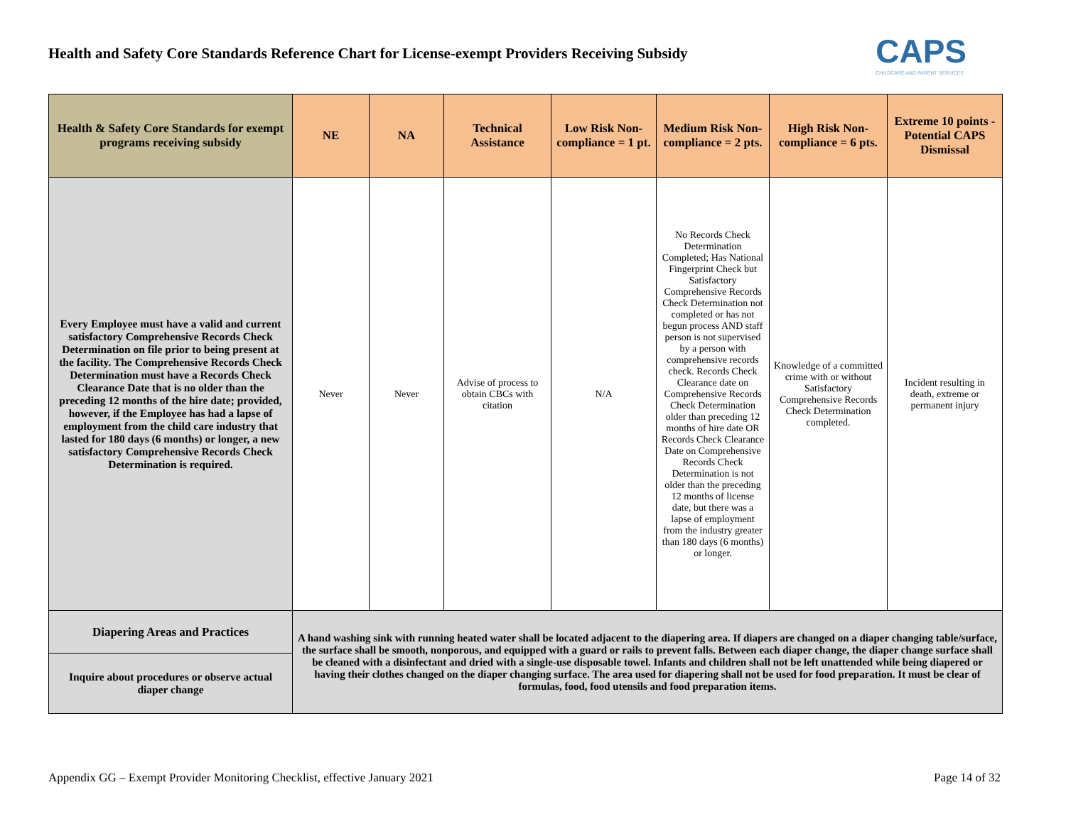Health and Safety Core Standards Reference Chart for License-exempt Providers Receiving Subsidy
CAPS
CHILDCARE AND PARENT SERVICES
| Health & Safety Core Standards for exempt programs receiving subsidy | NE | NA | Technical Assistance | Low Risk Non-compliance = 1 pt. | Medium Risk Non-compliance = 2 pts. | High Risk Non-compliance = 6 pts. | Extreme 10 points - Potential CAPS Dismissal |
| --- | --- | --- | --- | --- | --- | --- | --- |
| Every Employee must have a valid and current satisfactory Comprehensive Records Check Determination on file prior to being present at the facility. The Comprehensive Records Check Determination must have a Records Check Clearance Date that is no older than the preceding 12 months of the hire date; provided, however, if the Employee has had a lapse of employment from the child care industry that lasted for 180 days (6 months) or longer, a new satisfactory Comprehensive Records Check Determination is required. | Never | Never | Advise of process to obtain CBCs with citation | N/A | No Records Check Determination Completed; Has National Fingerprint Check but Satisfactory Comprehensive Records Check Determination not completed or has not begun process AND staff person is not supervised by a person with comprehensive records check. Records Check Clearance date on Comprehensive Records Check Determination older than preceding 12 months of hire date OR Records Check Clearance Date on Comprehensive Records Check Determination is not older than the preceding 12 months of license date, but there was a lapse of employment from the industry greater than 180 days (6 months) or longer. | Knowledge of a committed crime with or without Satisfactory Comprehensive Records Check Determination completed. | Incident resulting in death, extreme or permanent injury |
| Diapering Areas and Practices | A hand washing sink with running heated water shall be located adjacent to the diapering area. If diapers are changed on a diaper changing table/surface, the surface shall be smooth, nonporous, and equipped with a guard or rails to prevent falls. Between each diaper change, the diaper change surface shall be cleaned with a disinfectant and dried with a single-use disposable towel. Infants and children shall not be left unattended while being diapered or having their clothes changed on the diaper changing surface. The area used for diapering shall not be used for food preparation. It must be clear of formulas, food, food utensils and food preparation items. | | | | | | |
| Inquire about procedures or observe actual diaper change | | | | | | | |
Appendix GG – Exempt Provider Monitoring Checklist, effective January 2021 Page 14 of 32